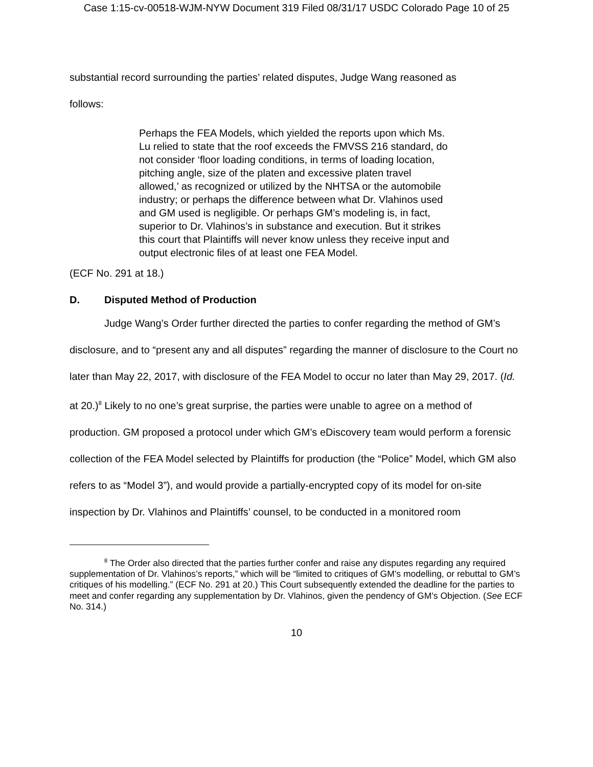Case 1:15-cv-00518-WJM-NYW Document 319 Filed 08/31/17 USDC Colorado Page 10 of 25
substantial record surrounding the parties’ related disputes, Judge Wang reasoned as
follows:
Perhaps the FEA Models, which yielded the reports upon which Ms. Lu relied to state that the roof exceeds the FMVSS 216 standard, do not consider ‘floor loading conditions, in terms of loading location, pitching angle, size of the platen and excessive platen travel allowed,’ as recognized or utilized by the NHTSA or the automobile industry; or perhaps the difference between what Dr. Vlahinos used and GM used is negligible. Or perhaps GM’s modeling is, in fact, superior to Dr. Vlahinos’s in substance and execution. But it strikes this court that Plaintiffs will never know unless they receive input and output electronic files of at least one FEA Model.
(ECF No. 291 at 18.)
D. Disputed Method of Production
Judge Wang’s Order further directed the parties to confer regarding the method of GM’s disclosure, and to “present any and all disputes” regarding the manner of disclosure to the Court no later than May 22, 2017, with disclosure of the FEA Model to occur no later than May 29, 2017. (Id. at 20.)<sup>8</sup> Likely to no one’s great surprise, the parties were unable to agree on a method of production. GM proposed a protocol under which GM’s eDiscovery team would perform a forensic collection of the FEA Model selected by Plaintiffs for production (the “Police” Model, which GM also refers to as “Model 3”), and would provide a partially-encrypted copy of its model for on-site inspection by Dr. Vlahinos and Plaintiffs’ counsel, to be conducted in a monitored room
<sup>8</sup> The Order also directed that the parties further confer and raise any disputes regarding any required supplementation of Dr. Vlahinos’s reports,” which will be “limited to critiques of GM’s modelling, or rebuttal to GM’s critiques of his modelling.” (ECF No. 291 at 20.) This Court subsequently extended the deadline for the parties to meet and confer regarding any supplementation by Dr. Vlahinos, given the pendency of GM’s Objection. (See ECF No. 314.)
10